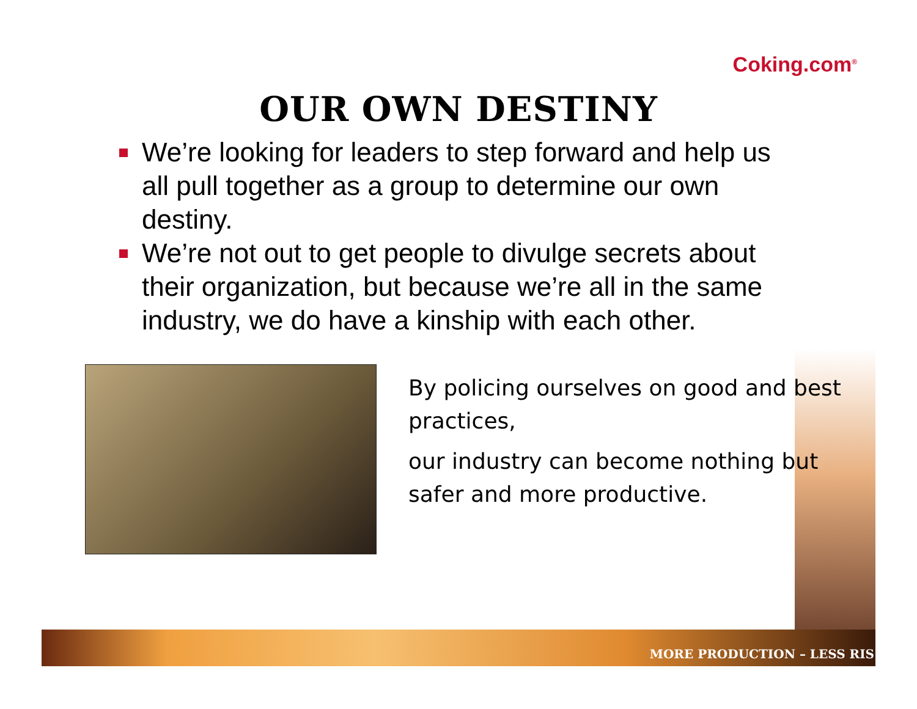Coking.com<sup>®</sup>
OUR OWN DESTINY
We’re looking for leaders to step forward and help us all pull together as a group to determine our own destiny.
We’re not out to get people to divulge secrets about their organization, but because we’re all in the same industry, we do have a kinship with each other.
By policing ourselves on good and best practices,
our industry can become nothing but safer and more productive.
MORE PRODUCTION – LESS RIS